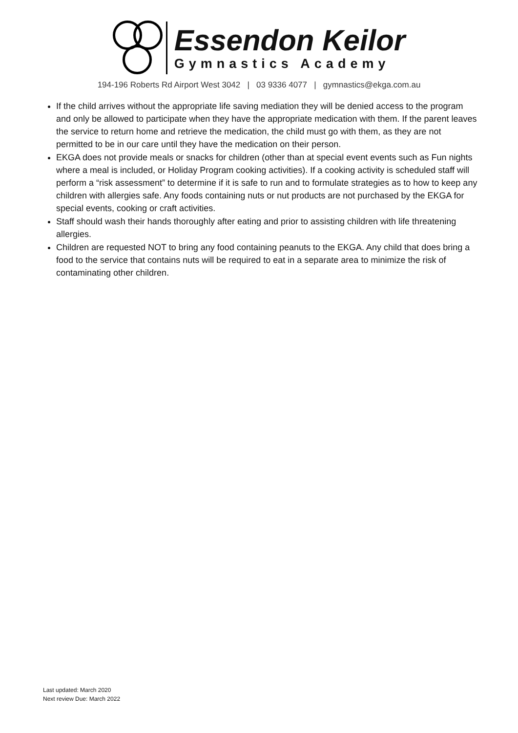Essendon Keilor
Gymnastics Academy
194-196 Roberts Rd Airport West 3042 | 03 9336 4077 | gymnastics@ekga.com.au
If the child arrives without the appropriate life saving mediation they will be denied access to the program and only be allowed to participate when they have the appropriate medication with them. If the parent leaves the service to return home and retrieve the medication, the child must go with them, as they are not permitted to be in our care until they have the medication on their person.
EKGA does not provide meals or snacks for children (other than at special event events such as Fun nights where a meal is included, or Holiday Program cooking activities). If a cooking activity is scheduled staff will perform a “risk assessment” to determine if it is safe to run and to formulate strategies as to how to keep any children with allergies safe. Any foods containing nuts or nut products are not purchased by the EKGA for special events, cooking or craft activities.
Staff should wash their hands thoroughly after eating and prior to assisting children with life threatening allergies.
Children are requested NOT to bring any food containing peanuts to the EKGA. Any child that does bring a food to the service that contains nuts will be required to eat in a separate area to minimize the risk of contaminating other children.
Last updated: March 2020
Next review Due: March 2022